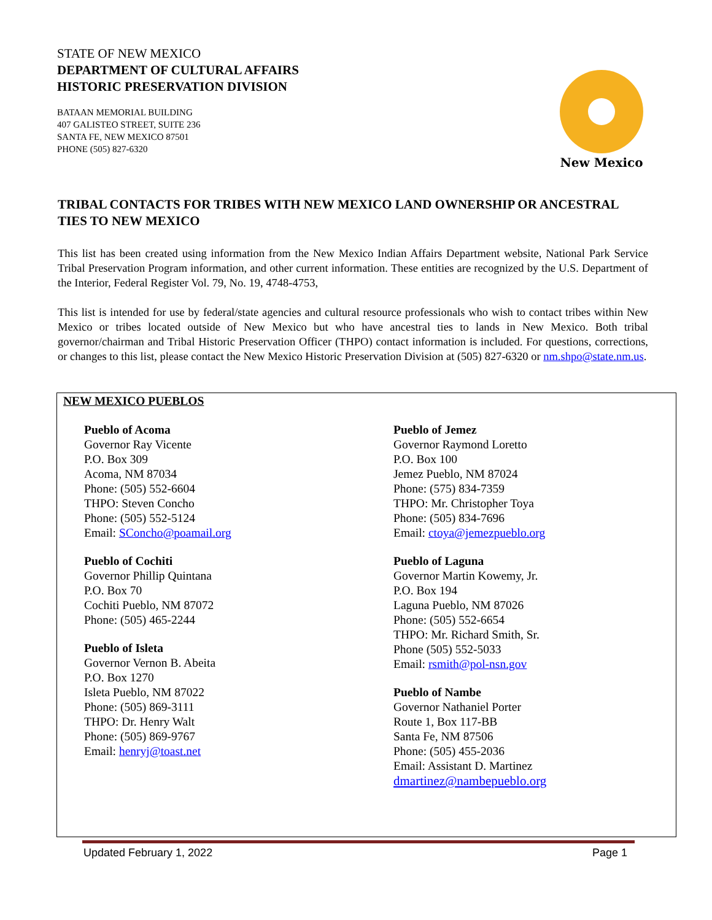STATE OF NEW MEXICO
DEPARTMENT OF CULTURAL AFFAIRS
HISTORIC PRESERVATION DIVISION
BATAAN MEMORIAL BUILDING
407 GALISTEO STREET, SUITE 236
SANTA FE, NEW MEXICO 87501
PHONE (505) 827-6320
New Mexico
TRIBAL CONTACTS FOR TRIBES WITH NEW MEXICO LAND OWNERSHIP OR ANCESTRAL TIES TO NEW MEXICO
This list has been created using information from the New Mexico Indian Affairs Department website, National Park Service Tribal Preservation Program information, and other current information. These entities are recognized by the U.S. Department of the Interior, Federal Register Vol. 79, No. 19, 4748-4753,
This list is intended for use by federal/state agencies and cultural resource professionals who wish to contact tribes within New Mexico or tribes located outside of New Mexico but who have ancestral ties to lands in New Mexico. Both tribal governor/chairman and Tribal Historic Preservation Officer (THPO) contact information is included. For questions, corrections, or changes to this list, please contact the New Mexico Historic Preservation Division at (505) 827-6320 or nm.shpo@state.nm.us.
NEW MEXICO PUEBLOS
Pueblo of Acoma
Governor Ray Vicente
P.O. Box 309
Acoma, NM 87034
Phone: (505) 552-6604
THPO: Steven Concho
Phone: (505) 552-5124
Email: SConcho@poamail.org
Pueblo of Cochiti
Governor Phillip Quintana
P.O. Box 70
Cochiti Pueblo, NM 87072
Phone: (505) 465-2244
Pueblo of Isleta
Governor Vernon B. Abeita
P.O. Box 1270
Isleta Pueblo, NM 87022
Phone: (505) 869-3111
THPO: Dr. Henry Walt
Phone: (505) 869-9767
Email: henryj@toast.net
Pueblo of Jemez
Governor Raymond Loretto
P.O. Box 100
Jemez Pueblo, NM 87024
Phone: (575) 834-7359
THPO: Mr. Christopher Toya
Phone: (505) 834-7696
Email: ctoya@jemezpueblo.org
Pueblo of Laguna
Governor Martin Kowemy, Jr.
P.O. Box 194
Laguna Pueblo, NM 87026
Phone: (505) 552-6654
THPO: Mr. Richard Smith, Sr.
Phone (505) 552-5033
Email: rsmith@pol-nsn.gov
Pueblo of Nambe
Governor Nathaniel Porter
Route 1, Box 117-BB
Santa Fe, NM 87506
Phone: (505) 455-2036
Email: Assistant D. Martinez
dmartinez@nambepueblo.org
Updated February 1, 2022 Page 1